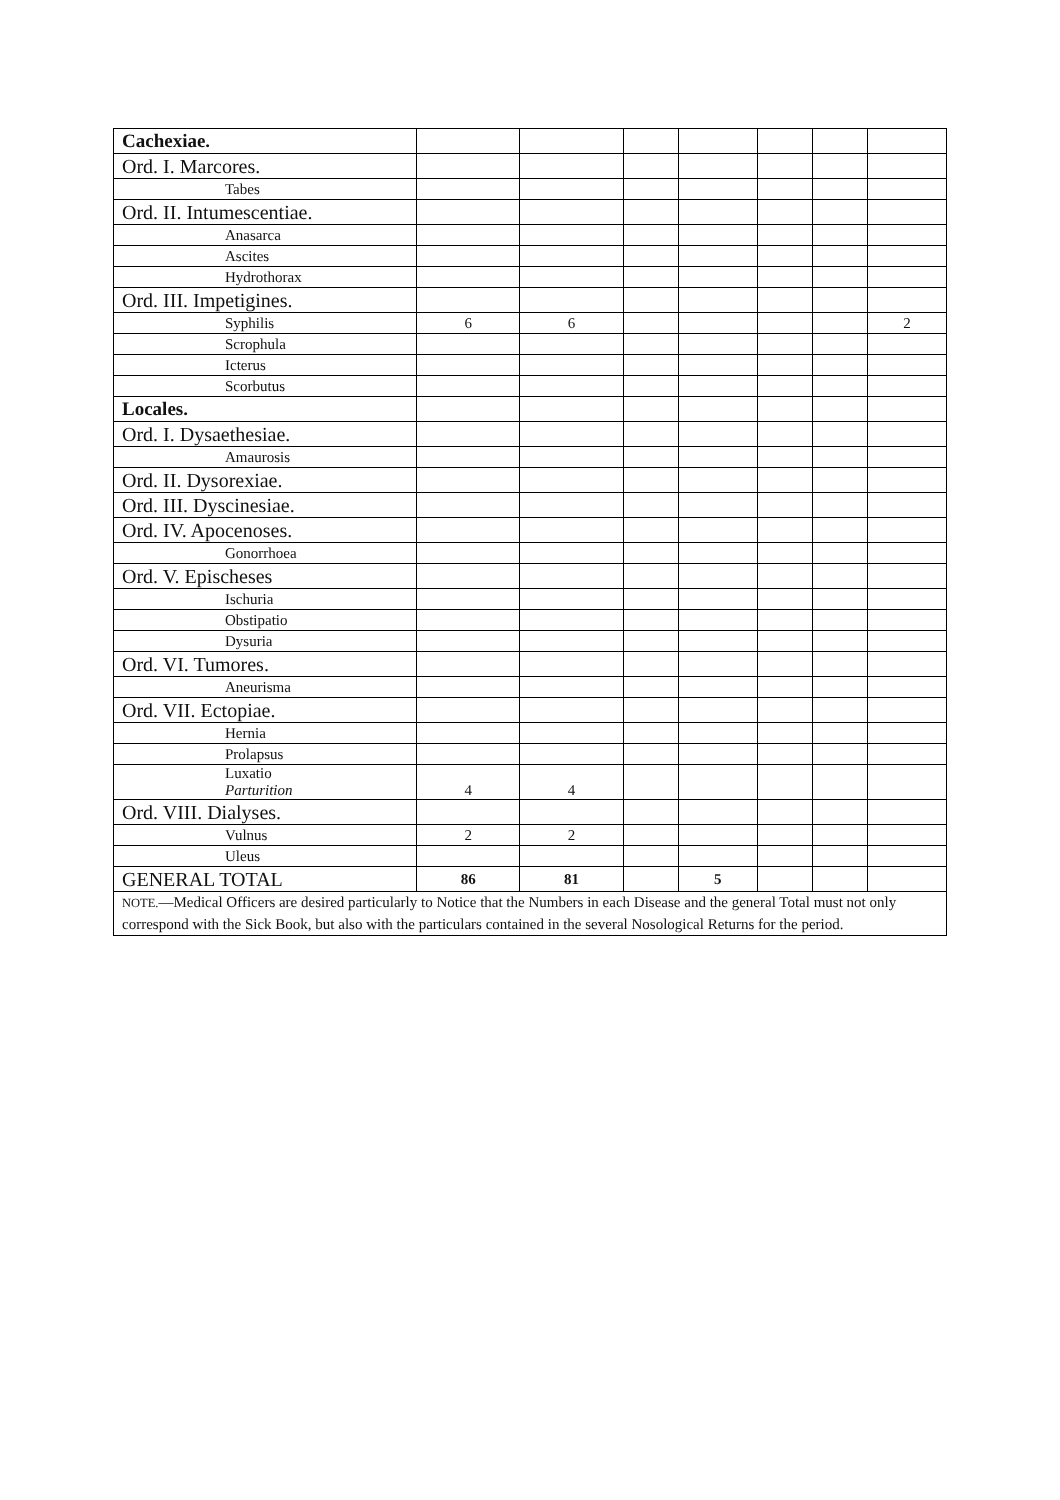| Cachexiae. | | | | | | | |
| Ord. I. Marcores. | | | | | | | |
| Tabes | | | | | | | |
| Ord. II. Intumescentiae. | | | | | | | |
| Anasarca | | | | | | | |
| Ascites | | | | | | | |
| Hydrothorax | | | | | | | |
| Ord. III. Impetigines. | | | | | | | |
| Syphilis | 6 | 6 | | | | | 2 |
| Scrophula | | | | | | | |
| Icterus | | | | | | | |
| Scorbutus | | | | | | | |
| Locales. | | | | | | | |
| Ord. I. Dysaethesiae. | | | | | | | |
| Amaurosis | | | | | | | |
| Ord. II. Dysorexiae. | | | | | | | |
| Ord. III. Dyscinesiae. | | | | | | | |
| Ord. IV. Apocenoses. | | | | | | | |
| Gonorrhoea | | | | | | | |
| Ord. V. Epischeses | | | | | | | |
| Ischuria | | | | | | | |
| Obstipatio | | | | | | | |
| Dysuria | | | | | | | |
| Ord. VI. Tumores. | | | | | | | |
| Aneurisma | | | | | | | |
| Ord. VII. Ectopiae. | | | | | | | |
| Hernia | | | | | | | |
| Prolapsus | | | | | | | |
| Luxatio Parturition | 4 | 4 | | | | | |
| Ord. VIII. Dialyses. | | | | | | | |
| Vulnus | 2 | 2 | | | | | |
| Uleus | | | | | | | |
| GENERAL TOTAL | 86 | 81 | | 5 | | | |
| NOTE. —Medical Officers are desired particularly to Notice that the Numbers in each Disease and the general Total must not only correspond with the Sick Book, but also with the particulars contained in the several Nosological Returns for the period. | | | | | | | |